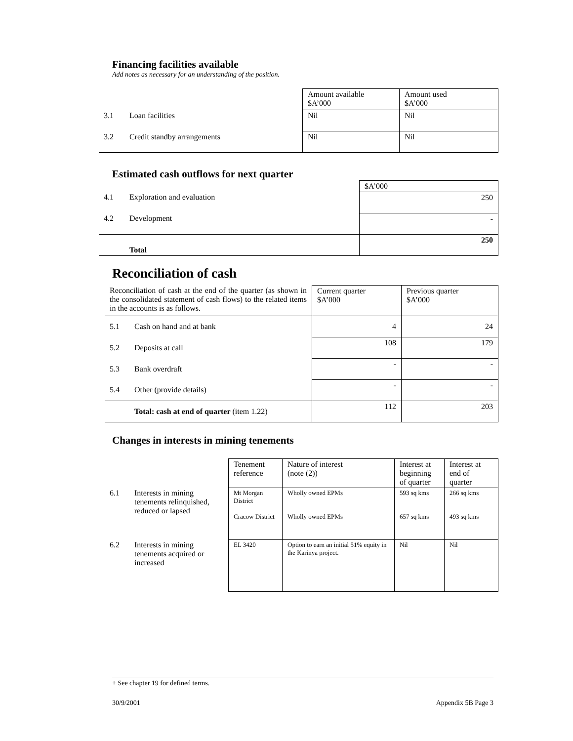Financing facilities available
Add notes as necessary for an understanding of the position.
| | | Amount available $A’000 | Amount used $A’000 |
| 3.1 | Loan facilities | Nil | Nil |
| 3.2 | Credit standby arrangements | Nil | Nil |
Estimated cash outflows for next quarter
| | | $A’000 |
| 4.1 | Exploration and evaluation | 250 |
| 4.2 | Development | - |
| | Total | 250 |
Reconciliation of cash
| Reconciliation of cash at the end of the quarter (as shown in the consolidated statement of cash flows) to the related items in the accounts is as follows. | | Current quarter $A’000 | Previous quarter $A’000 |
| 5.1 | Cash on hand and at bank | 4 | 24 |
| 5.2 | Deposits at call | 108 | 179 |
| 5.3 | Bank overdraft | - | - |
| 5.4 | Other (provide details) | - | - |
| | Total: cash at end of quarter (item 1.22) | 112 | 203 |
Changes in interests in mining tenements
| | | Tenement reference | Nature of interest (note (2)) | Interest at beginning of quarter | Interest at end of quarter |
| 6.1 | Interests in mining tenements relinquished, reduced or lapsed | Mt Morgan District Cracow District | Wholly owned EPMs Wholly owned EPMs | 593 sq kms 657 sq kms | 266 sq kms 493 sq kms |
| 6.2 | Interests in mining tenements acquired or increased | EL 3420 | Option to earn an initial 51% equity in the Karinya project. | Nil | Nil |
+ See chapter 19 for defined terms.
30/9/2001 Appendix 5B Page 3